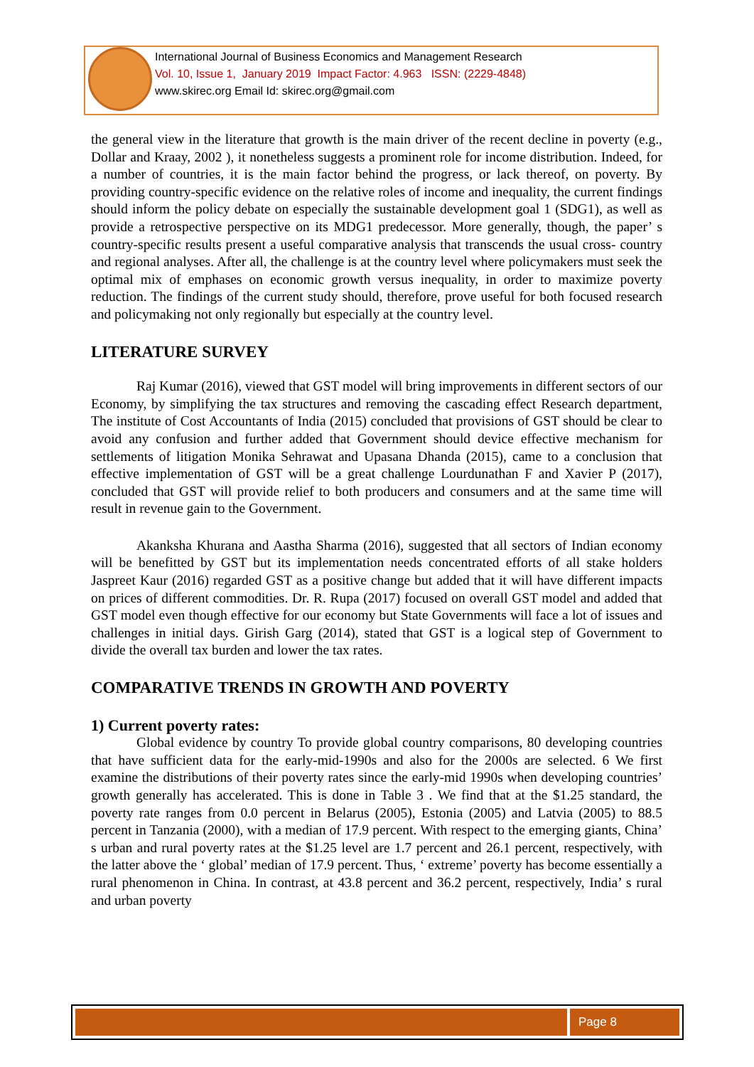International Journal of Business Economics and Management Research
Vol. 10, Issue 1, January 2019 Impact Factor: 4.963 ISSN: (2229-4848)
www.skirec.org Email Id: skirec.org@gmail.com
the general view in the literature that growth is the main driver of the recent decline in poverty (e.g., Dollar and Kraay, 2002 ), it nonetheless suggests a prominent role for income distribution. Indeed, for a number of countries, it is the main factor behind the progress, or lack thereof, on poverty. By providing country-specific evidence on the relative roles of income and inequality, the current findings should inform the policy debate on especially the sustainable development goal 1 (SDG1), as well as provide a retrospective perspective on its MDG1 predecessor. More generally, though, the paper’ s country-specific results present a useful comparative analysis that transcends the usual cross- country and regional analyses. After all, the challenge is at the country level where policymakers must seek the optimal mix of emphases on economic growth versus inequality, in order to maximize poverty reduction. The findings of the current study should, therefore, prove useful for both focused research and policymaking not only regionally but especially at the country level.
LITERATURE SURVEY
Raj Kumar (2016), viewed that GST model will bring improvements in different sectors of our Economy, by simplifying the tax structures and removing the cascading effect Research department, The institute of Cost Accountants of India (2015) concluded that provisions of GST should be clear to avoid any confusion and further added that Government should device effective mechanism for settlements of litigation Monika Sehrawat and Upasana Dhanda (2015), came to a conclusion that effective implementation of GST will be a great challenge Lourdunathan F and Xavier P (2017), concluded that GST will provide relief to both producers and consumers and at the same time will result in revenue gain to the Government.
Akanksha Khurana and Aastha Sharma (2016), suggested that all sectors of Indian economy will be benefitted by GST but its implementation needs concentrated efforts of all stake holders Jaspreet Kaur (2016) regarded GST as a positive change but added that it will have different impacts on prices of different commodities. Dr. R. Rupa (2017) focused on overall GST model and added that GST model even though effective for our economy but State Governments will face a lot of issues and challenges in initial days. Girish Garg (2014), stated that GST is a logical step of Government to divide the overall tax burden and lower the tax rates.
COMPARATIVE TRENDS IN GROWTH AND POVERTY
1) Current poverty rates:
Global evidence by country To provide global country comparisons, 80 developing countries that have sufficient data for the early-mid-1990s and also for the 2000s are selected. 6 We first examine the distributions of their poverty rates since the early-mid 1990s when developing countries’ growth generally has accelerated. This is done in Table 3 . We find that at the $1.25 standard, the poverty rate ranges from 0.0 percent in Belarus (2005), Estonia (2005) and Latvia (2005) to 88.5 percent in Tanzania (2000), with a median of 17.9 percent. With respect to the emerging giants, China’ s urban and rural poverty rates at the $1.25 level are 1.7 percent and 26.1 percent, respectively, with the latter above the ‘ global’ median of 17.9 percent. Thus, ‘ extreme’ poverty has become essentially a rural phenomenon in China. In contrast, at 43.8 percent and 36.2 percent, respectively, India’ s rural and urban poverty
Page 8